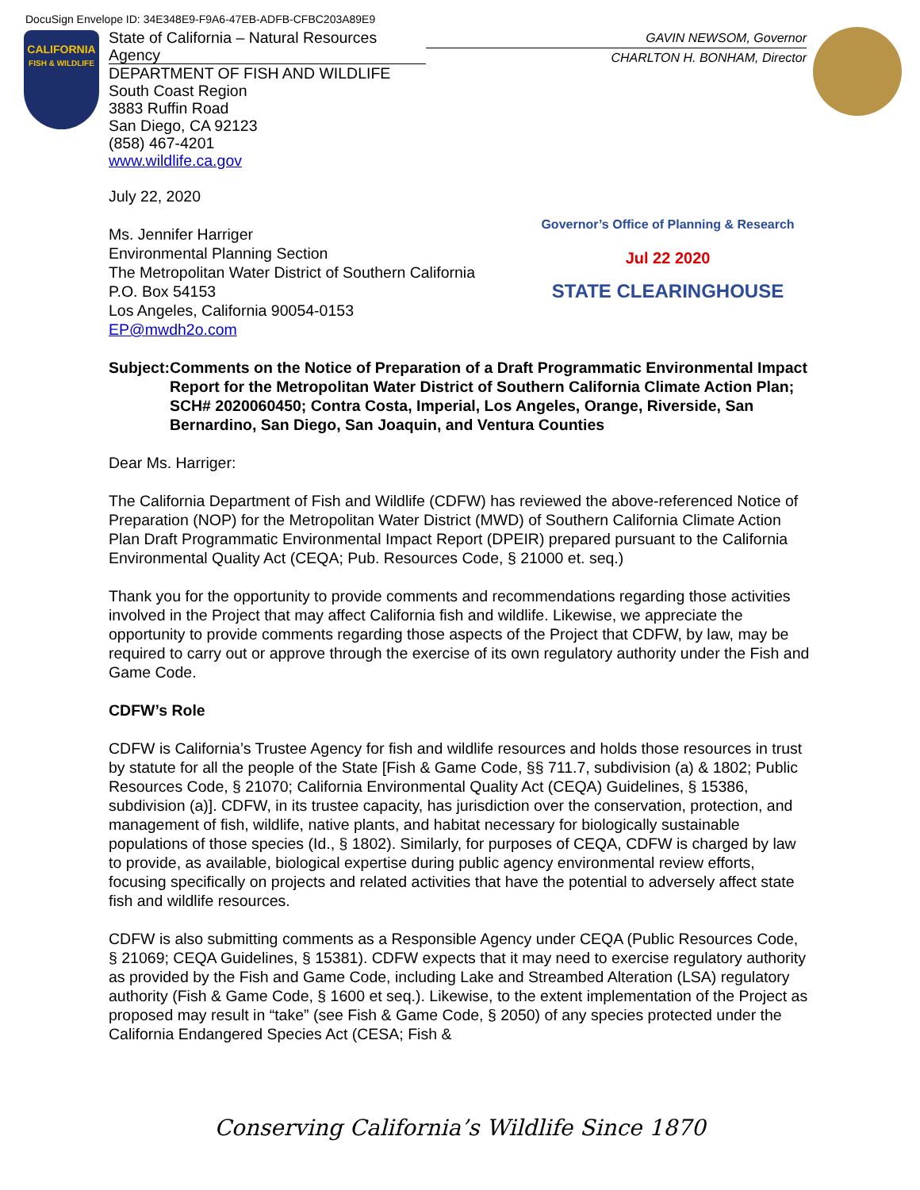DocuSign Envelope ID: 34E348E9-F9A6-47EB-ADFB-CFBC203A89E9
CALIFORNIA
FISH & WILDLIFE
State of California – Natural Resources Agency
DEPARTMENT OF FISH AND WILDLIFE
South Coast Region
3883 Ruffin Road
San Diego, CA 92123
(858) 467-4201
www.wildlife.ca.gov
GAVIN NEWSOM, Governor
CHARLTON H. BONHAM, Director
July 22, 2020
Governor’s Office of Planning & Research
Jul 22 2020
STATE CLEARINGHOUSE
Ms. Jennifer Harriger
Environmental Planning Section
The Metropolitan Water District of Southern California
P.O. Box 54153
Los Angeles, California 90054-0153
EP@mwdh2o.com
Subject: Comments on the Notice of Preparation of a Draft Programmatic Environmental Impact Report for the Metropolitan Water District of Southern California Climate Action Plan; SCH# 2020060450; Contra Costa, Imperial, Los Angeles, Orange, Riverside, San Bernardino, San Diego, San Joaquin, and Ventura Counties
Dear Ms. Harriger:
The California Department of Fish and Wildlife (CDFW) has reviewed the above-referenced Notice of Preparation (NOP) for the Metropolitan Water District (MWD) of Southern California Climate Action Plan Draft Programmatic Environmental Impact Report (DPEIR) prepared pursuant to the California Environmental Quality Act (CEQA; Pub. Resources Code, § 21000 et. seq.)
Thank you for the opportunity to provide comments and recommendations regarding those activities involved in the Project that may affect California fish and wildlife. Likewise, we appreciate the opportunity to provide comments regarding those aspects of the Project that CDFW, by law, may be required to carry out or approve through the exercise of its own regulatory authority under the Fish and Game Code.
CDFW’s Role
CDFW is California’s Trustee Agency for fish and wildlife resources and holds those resources in trust by statute for all the people of the State [Fish & Game Code, §§ 711.7, subdivision (a) & 1802; Public Resources Code, § 21070; California Environmental Quality Act (CEQA) Guidelines, § 15386, subdivision (a)]. CDFW, in its trustee capacity, has jurisdiction over the conservation, protection, and management of fish, wildlife, native plants, and habitat necessary for biologically sustainable populations of those species (Id., § 1802). Similarly, for purposes of CEQA, CDFW is charged by law to provide, as available, biological expertise during public agency environmental review efforts, focusing specifically on projects and related activities that have the potential to adversely affect state fish and wildlife resources.
CDFW is also submitting comments as a Responsible Agency under CEQA (Public Resources Code, § 21069; CEQA Guidelines, § 15381). CDFW expects that it may need to exercise regulatory authority as provided by the Fish and Game Code, including Lake and Streambed Alteration (LSA) regulatory authority (Fish & Game Code, § 1600 et seq.). Likewise, to the extent implementation of the Project as proposed may result in “take” (see Fish & Game Code, § 2050) of any species protected under the California Endangered Species Act (CESA; Fish &
Conserving California’s Wildlife Since 1870